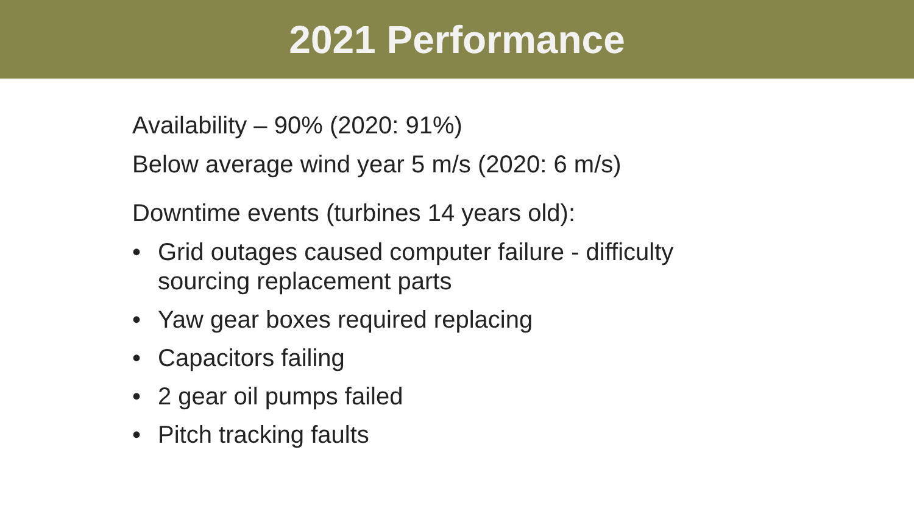2021 Performance
Availability – 90% (2020: 91%)
Below average wind year 5 m/s (2020: 6 m/s)
Downtime events (turbines 14 years old):
• Grid outages caused computer failure - difficulty sourcing replacement parts
• Yaw gear boxes required replacing
• Capacitors failing
• 2 gear oil pumps failed
• Pitch tracking faults